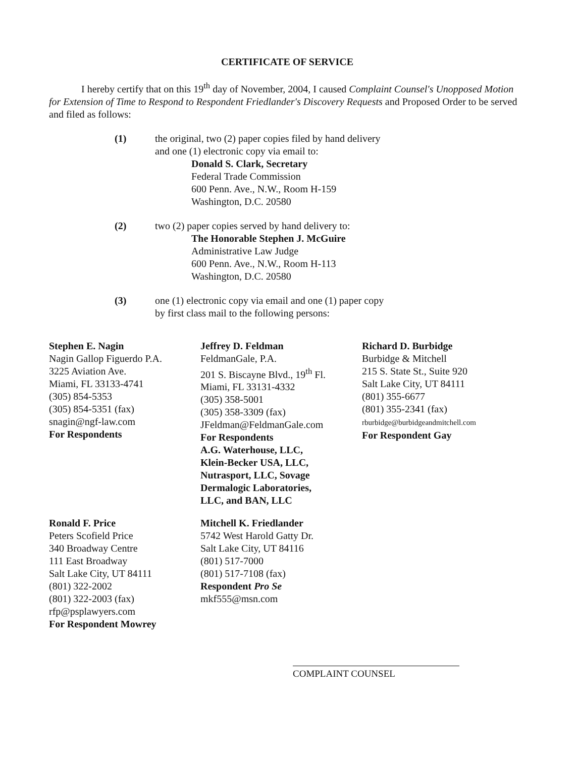CERTIFICATE OF SERVICE
I hereby certify that on this 19<sup>th</sup> day of November, 2004, I caused Complaint Counsel's Unopposed Motion for Extension of Time to Respond to Respondent Friedlander's Discovery Requests and Proposed Order to be served and filed as follows:
(1) the original, two (2) paper copies filed by hand delivery
and one (1) electronic copy via email to:
Donald S. Clark, Secretary
Federal Trade Commission
600 Penn. Ave., N.W., Room H-159
Washington, D.C. 20580
(2) two (2) paper copies served by hand delivery to:
The Honorable Stephen J. McGuire
Administrative Law Judge
600 Penn. Ave., N.W., Room H-113
Washington, D.C. 20580
(3) one (1) electronic copy via email and one (1) paper copy
by first class mail to the following persons:
Stephen E. Nagin
Nagin Gallop Figuerdo P.A.
3225 Aviation Ave.
Miami, FL 33133-4741
(305) 854-5353
(305) 854-5351 (fax)
snagin@ngf-law.com
For Respondents
Jeffrey D. Feldman
FeldmanGale, P.A.
201 S. Biscayne Blvd., 19<sup>th</sup> Fl.
Miami, FL 33131-4332
(305) 358-5001
(305) 358-3309 (fax)
JFeldman@FeldmanGale.com
For Respondents
A.G. Waterhouse, LLC,
Klein-Becker USA, LLC,
Nutrasport, LLC, Sovage
Dermalogic Laboratories,
LLC, and BAN, LLC
Richard D. Burbidge
Burbidge & Mitchell
215 S. State St., Suite 920
Salt Lake City, UT 84111
(801) 355-6677
(801) 355-2341 (fax)
rburbidge@burbidgeandmitchell.com
For Respondent Gay
Ronald F. Price
Peters Scofield Price
340 Broadway Centre
111 East Broadway
Salt Lake City, UT 84111
(801) 322-2002
(801) 322-2003 (fax)
rfp@psplawyers.com
For Respondent Mowrey
Mitchell K. Friedlander
5742 West Harold Gatty Dr.
Salt Lake City, UT 84116
(801) 517-7000
(801) 517-7108 (fax)
Respondent Pro Se
mkf555@msn.com
COMPLAINT COUNSEL